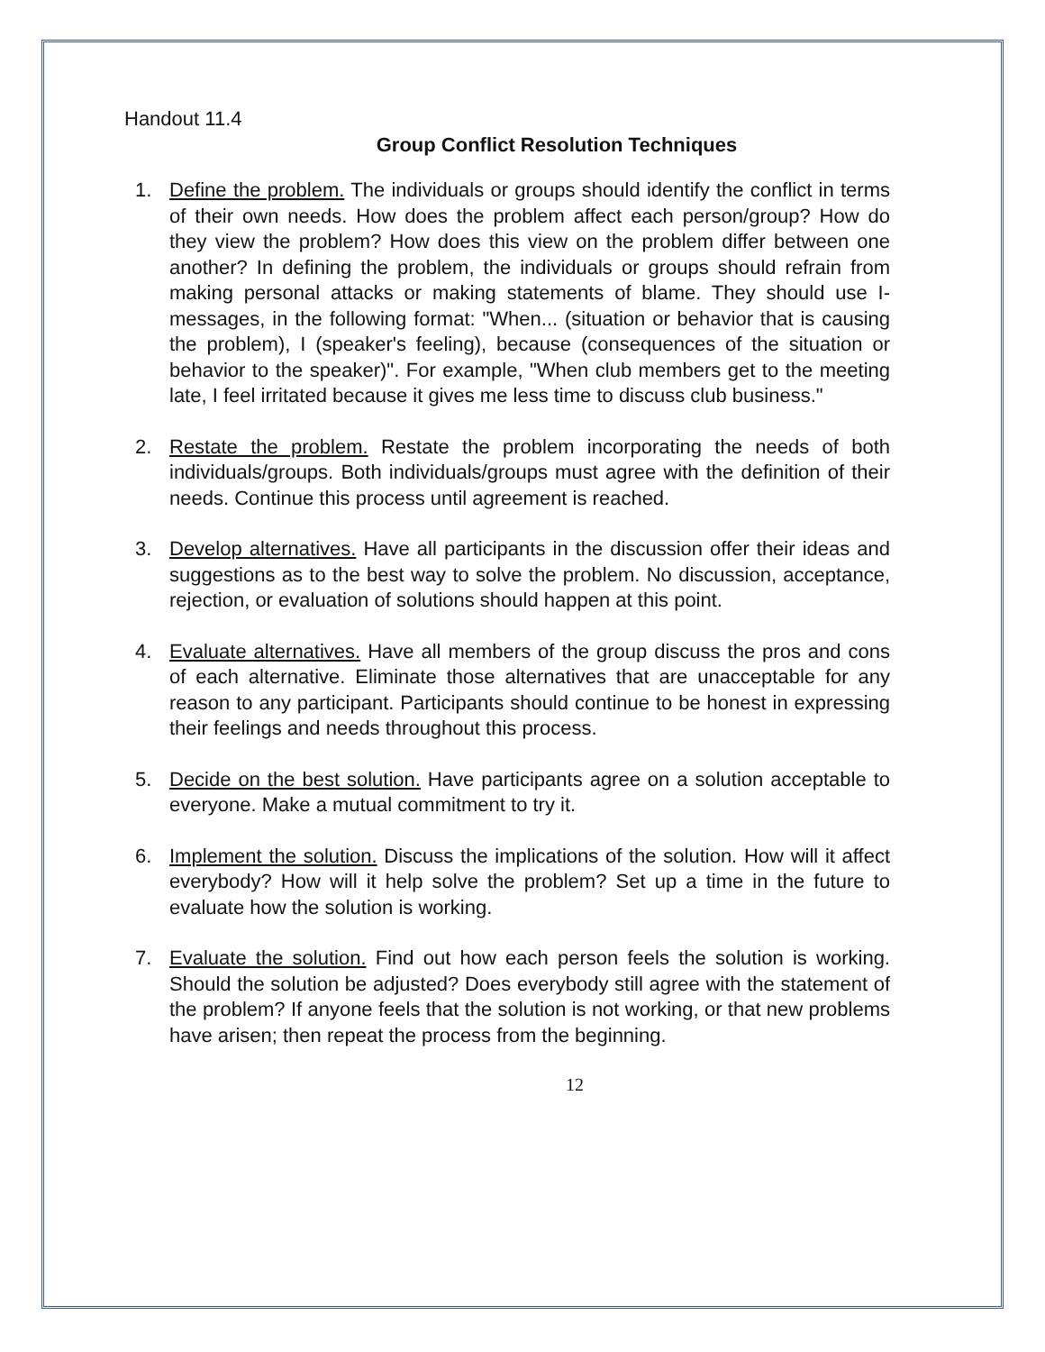Handout 11.4
Group Conflict Resolution Techniques
1. Define the problem. The individuals or groups should identify the conflict in terms of their own needs. How does the problem affect each person/group? How do they view the problem? How does this view on the problem differ between one another? In defining the problem, the individuals or groups should refrain from making personal attacks or making statements of blame. They should use I-messages, in the following format: "When... (situation or behavior that is causing the problem), I (speaker's feeling), because (consequences of the situation or behavior to the speaker)". For example, "When club members get to the meeting late, I feel irritated because it gives me less time to discuss club business."
2. Restate the problem. Restate the problem incorporating the needs of both individuals/groups. Both individuals/groups must agree with the definition of their needs. Continue this process until agreement is reached.
3. Develop alternatives. Have all participants in the discussion offer their ideas and suggestions as to the best way to solve the problem. No discussion, acceptance, rejection, or evaluation of solutions should happen at this point.
4. Evaluate alternatives. Have all members of the group discuss the pros and cons of each alternative. Eliminate those alternatives that are unacceptable for any reason to any participant. Participants should continue to be honest in expressing their feelings and needs throughout this process.
5. Decide on the best solution. Have participants agree on a solution acceptable to everyone. Make a mutual commitment to try it.
6. Implement the solution. Discuss the implications of the solution. How will it affect everybody? How will it help solve the problem? Set up a time in the future to evaluate how the solution is working.
7. Evaluate the solution. Find out how each person feels the solution is working. Should the solution be adjusted? Does everybody still agree with the statement of the problem? If anyone feels that the solution is not working, or that new problems have arisen; then repeat the process from the beginning.
12